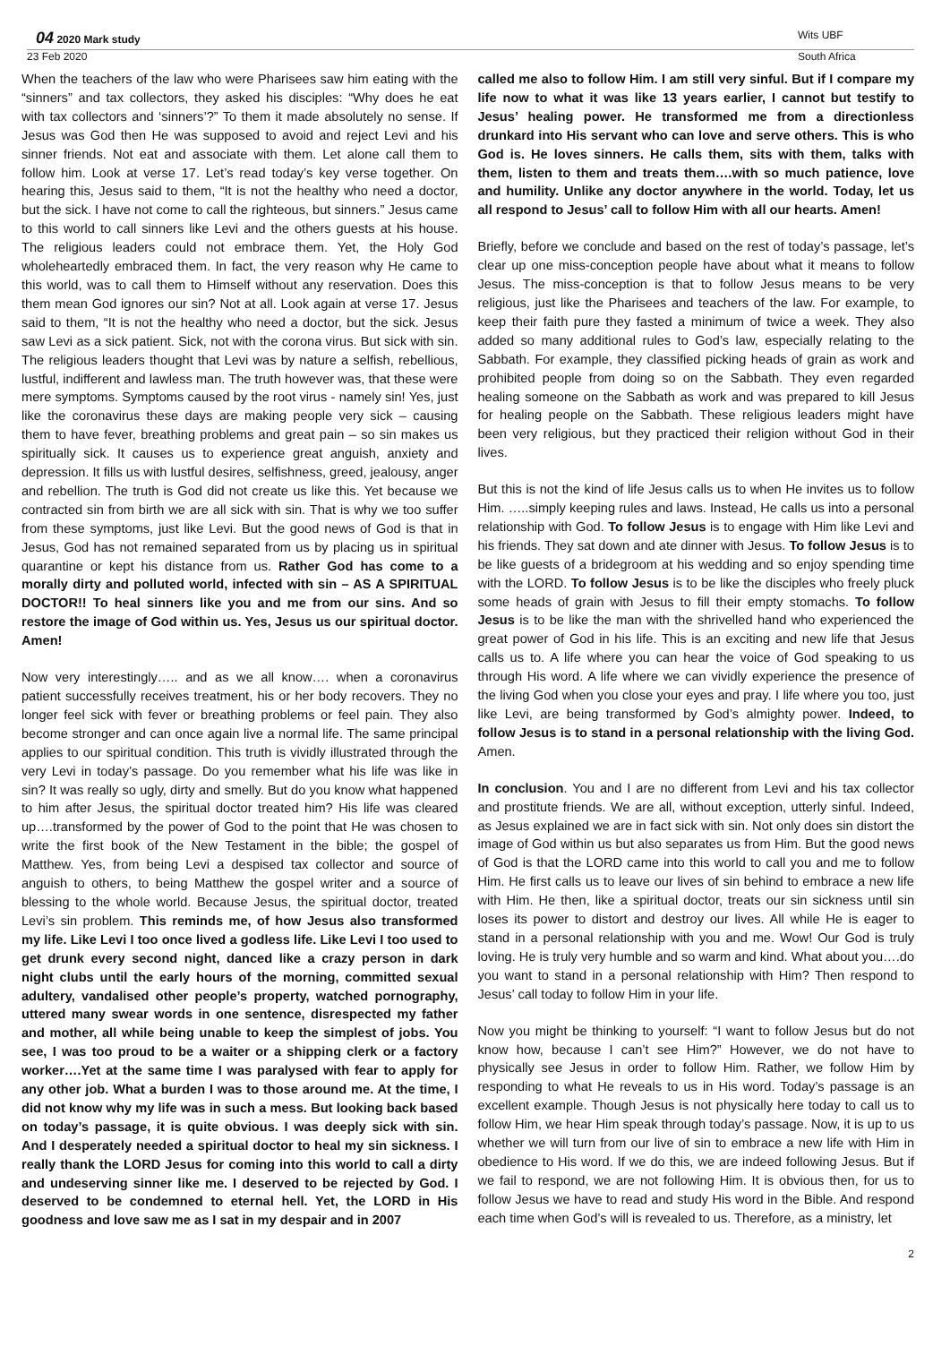04 2020 Mark study Wits UBF
23 Feb 2020 South Africa
When the teachers of the law who were Pharisees saw him eating with the “sinners” and tax collectors, they asked his disciples: “Why does he eat with tax collectors and ‘sinners’?” To them it made absolutely no sense. If Jesus was God then He was supposed to avoid and reject Levi and his sinner friends. Not eat and associate with them. Let alone call them to follow him. Look at verse 17. Let’s read today’s key verse together. On hearing this, Jesus said to them, “It is not the healthy who need a doctor, but the sick. I have not come to call the righteous, but sinners.” Jesus came to this world to call sinners like Levi and the others guests at his house. The religious leaders could not embrace them. Yet, the Holy God wholeheartedly embraced them. In fact, the very reason why He came to this world, was to call them to Himself without any reservation. Does this them mean God ignores our sin? Not at all. Look again at verse 17. Jesus said to them, “It is not the healthy who need a doctor, but the sick. Jesus saw Levi as a sick patient. Sick, not with the corona virus. But sick with sin. The religious leaders thought that Levi was by nature a selfish, rebellious, lustful, indifferent and lawless man. The truth however was, that these were mere symptoms. Symptoms caused by the root virus - namely sin! Yes, just like the coronavirus these days are making people very sick – causing them to have fever, breathing problems and great pain – so sin makes us spiritually sick. It causes us to experience great anguish, anxiety and depression. It fills us with lustful desires, selfishness, greed, jealousy, anger and rebellion. The truth is God did not create us like this. Yet because we contracted sin from birth we are all sick with sin. That is why we too suffer from these symptoms, just like Levi. But the good news of God is that in Jesus, God has not remained separated from us by placing us in spiritual quarantine or kept his distance from us. Rather God has come to a morally dirty and polluted world, infected with sin – AS A SPIRITUAL DOCTOR!! To heal sinners like you and me from our sins. And so restore the image of God within us. Yes, Jesus us our spiritual doctor. Amen!
Now very interestingly….. and as we all know…. when a coronavirus patient successfully receives treatment, his or her body recovers. They no longer feel sick with fever or breathing problems or feel pain. They also become stronger and can once again live a normal life. The same principal applies to our spiritual condition. This truth is vividly illustrated through the very Levi in today’s passage. Do you remember what his life was like in sin? It was really so ugly, dirty and smelly. But do you know what happened to him after Jesus, the spiritual doctor treated him? His life was cleared up….transformed by the power of God to the point that He was chosen to write the first book of the New Testament in the bible; the gospel of Matthew. Yes, from being Levi a despised tax collector and source of anguish to others, to being Matthew the gospel writer and a source of blessing to the whole world. Because Jesus, the spiritual doctor, treated Levi’s sin problem. This reminds me, of how Jesus also transformed my life. Like Levi I too once lived a godless life. Like Levi I too used to get drunk every second night, danced like a crazy person in dark night clubs until the early hours of the morning, committed sexual adultery, vandalised other people’s property, watched pornography, uttered many swear words in one sentence, disrespected my father and mother, all while being unable to keep the simplest of jobs. You see, I was too proud to be a waiter or a shipping clerk or a factory worker….Yet at the same time I was paralysed with fear to apply for any other job. What a burden I was to those around me. At the time, I did not know why my life was in such a mess. But looking back based on today’s passage, it is quite obvious. I was deeply sick with sin. And I desperately needed a spiritual doctor to heal my sin sickness. I really thank the LORD Jesus for coming into this world to call a dirty and undeserving sinner like me. I deserved to be rejected by God. I deserved to be condemned to eternal hell. Yet, the LORD in His goodness and love saw me as I sat in my despair and in 2007
called me also to follow Him. I am still very sinful. But if I compare my life now to what it was like 13 years earlier, I cannot but testify to Jesus’ healing power. He transformed me from a directionless drunkard into His servant who can love and serve others. This is who God is. He loves sinners. He calls them, sits with them, talks with them, listen to them and treats them….with so much patience, love and humility. Unlike any doctor anywhere in the world. Today, let us all respond to Jesus’ call to follow Him with all our hearts. Amen!
Briefly, before we conclude and based on the rest of today’s passage, let’s clear up one miss-conception people have about what it means to follow Jesus. The miss-conception is that to follow Jesus means to be very religious, just like the Pharisees and teachers of the law. For example, to keep their faith pure they fasted a minimum of twice a week. They also added so many additional rules to God’s law, especially relating to the Sabbath. For example, they classified picking heads of grain as work and prohibited people from doing so on the Sabbath. They even regarded healing someone on the Sabbath as work and was prepared to kill Jesus for healing people on the Sabbath. These religious leaders might have been very religious, but they practiced their religion without God in their lives.
But this is not the kind of life Jesus calls us to when He invites us to follow Him. …..simply keeping rules and laws. Instead, He calls us into a personal relationship with God. To follow Jesus is to engage with Him like Levi and his friends. They sat down and ate dinner with Jesus. To follow Jesus is to be like guests of a bridegroom at his wedding and so enjoy spending time with the LORD. To follow Jesus is to be like the disciples who freely pluck some heads of grain with Jesus to fill their empty stomachs. To follow Jesus is to be like the man with the shrivelled hand who experienced the great power of God in his life. This is an exciting and new life that Jesus calls us to. A life where you can hear the voice of God speaking to us through His word. A life where we can vividly experience the presence of the living God when you close your eyes and pray. I life where you too, just like Levi, are being transformed by God’s almighty power. Indeed, to follow Jesus is to stand in a personal relationship with the living God. Amen.
In conclusion. You and I are no different from Levi and his tax collector and prostitute friends. We are all, without exception, utterly sinful. Indeed, as Jesus explained we are in fact sick with sin. Not only does sin distort the image of God within us but also separates us from Him. But the good news of God is that the LORD came into this world to call you and me to follow Him. He first calls us to leave our lives of sin behind to embrace a new life with Him. He then, like a spiritual doctor, treats our sin sickness until sin loses its power to distort and destroy our lives. All while He is eager to stand in a personal relationship with you and me. Wow! Our God is truly loving. He is truly very humble and so warm and kind. What about you….do you want to stand in a personal relationship with Him? Then respond to Jesus’ call today to follow Him in your life.
Now you might be thinking to yourself: “I want to follow Jesus but do not know how, because I can’t see Him?” However, we do not have to physically see Jesus in order to follow Him. Rather, we follow Him by responding to what He reveals to us in His word. Today’s passage is an excellent example. Though Jesus is not physically here today to call us to follow Him, we hear Him speak through today’s passage. Now, it is up to us whether we will turn from our live of sin to embrace a new life with Him in obedience to His word. If we do this, we are indeed following Jesus. But if we fail to respond, we are not following Him. It is obvious then, for us to follow Jesus we have to read and study His word in the Bible. And respond each time when God’s will is revealed to us. Therefore, as a ministry, let
2